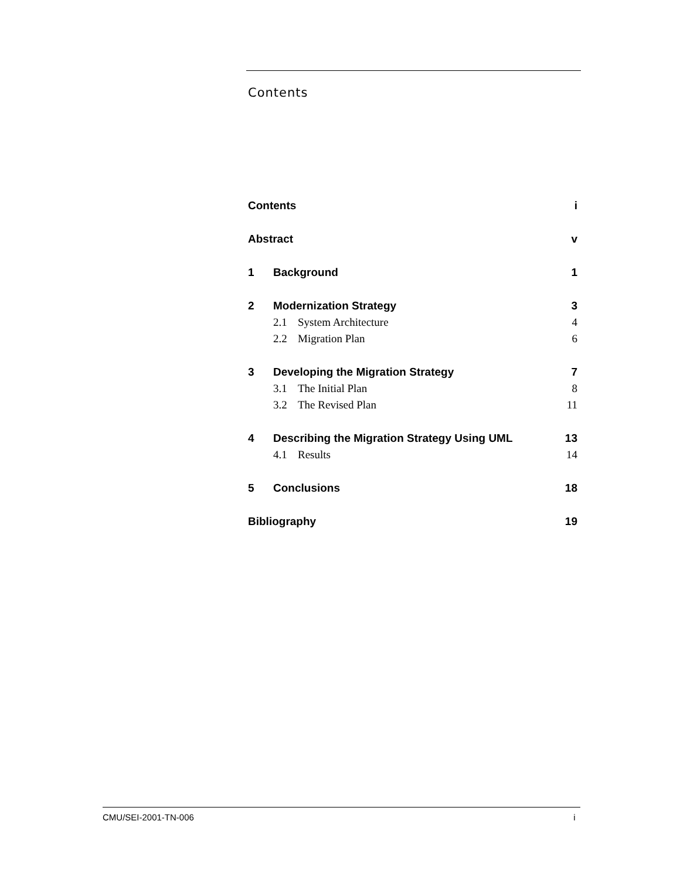Contents
Contents i
Abstract v
1 Background 1
2 Modernization Strategy 3
2.1 System Architecture 4
2.2 Migration Plan 6
3 Developing the Migration Strategy 7
3.1 The Initial Plan 8
3.2 The Revised Plan 11
4 Describing the Migration Strategy Using UML 13
4.1 Results 14
5 Conclusions 18
Bibliography 19
CMU/SEI-2001-TN-006 i